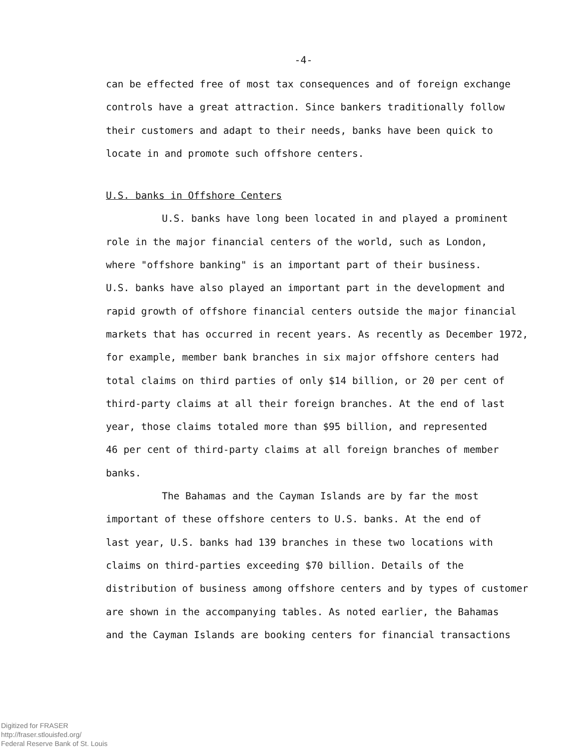-4-
can be effected free of most tax consequences and of foreign exchange
controls have a great attraction. Since bankers traditionally follow
their customers and adapt to their needs, banks have been quick to
locate in and promote such offshore centers.
U.S. banks in Offshore Centers
U.S. banks have long been located in and played a prominent
role in the major financial centers of the world, such as London,
where "offshore banking" is an important part of their business.
U.S. banks have also played an important part in the development and
rapid growth of offshore financial centers outside the major financial
markets that has occurred in recent years. As recently as December 1972,
for example, member bank branches in six major offshore centers had
total claims on third parties of only $14 billion, or 20 per cent of
third-party claims at all their foreign branches. At the end of last
year, those claims totaled more than $95 billion, and represented
46 per cent of third-party claims at all foreign branches of member banks.
The Bahamas and the Cayman Islands are by far the most
important of these offshore centers to U.S. banks. At the end of
last year, U.S. banks had 139 branches in these two locations with
claims on third-parties exceeding $70 billion. Details of the
distribution of business among offshore centers and by types of customer
are shown in the accompanying tables. As noted earlier, the Bahamas
and the Cayman Islands are booking centers for financial transactions
Digitized for FRASER
http://fraser.stlouisfed.org/
Federal Reserve Bank of St. Louis